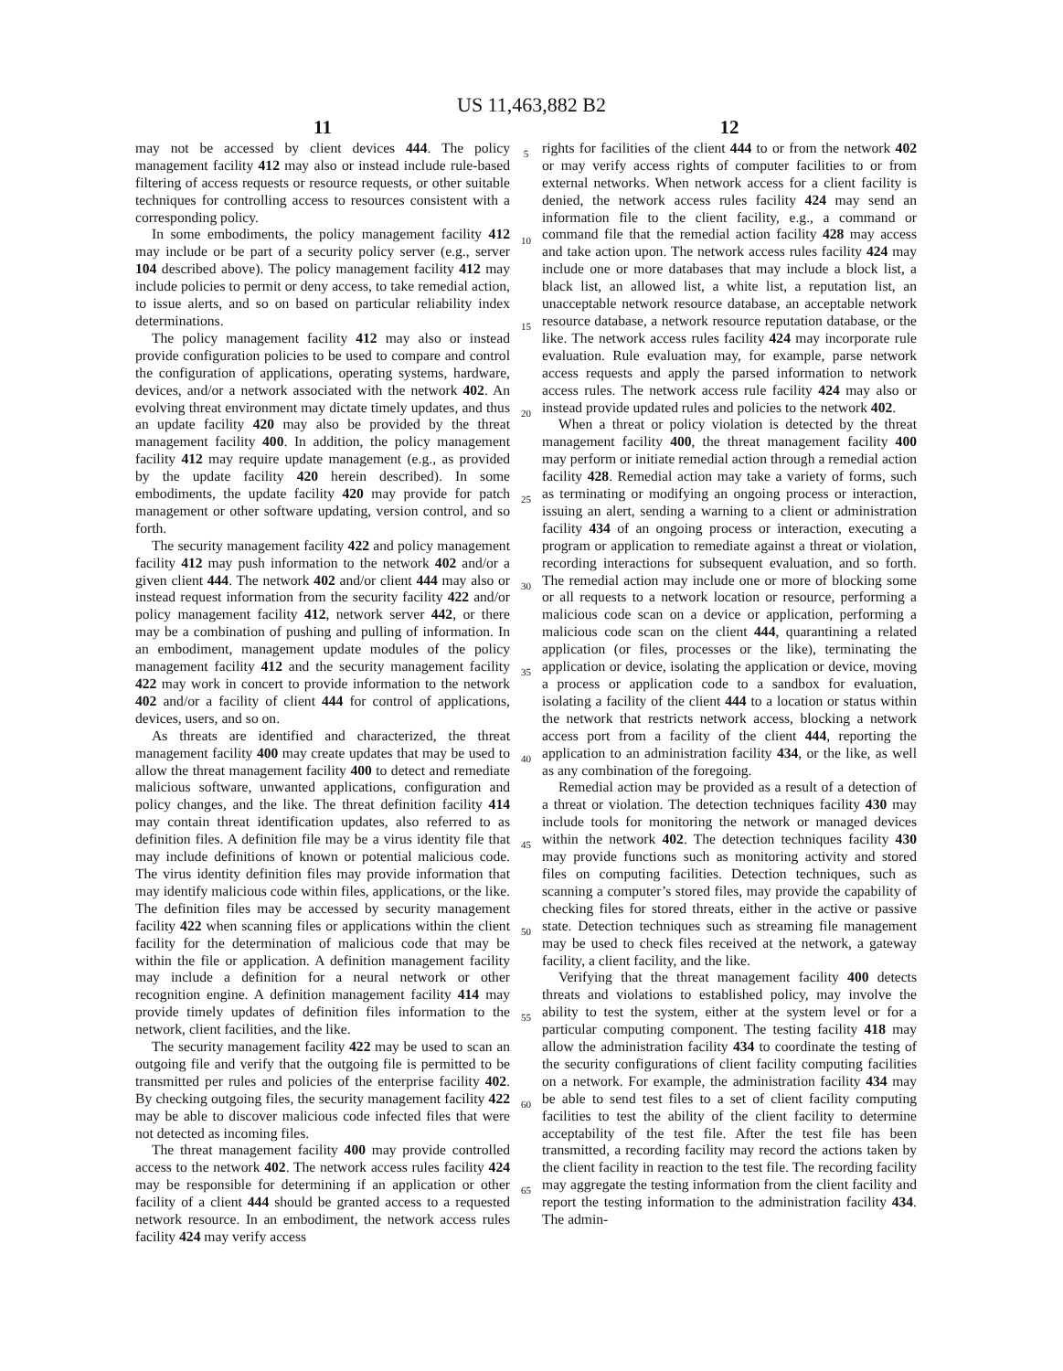US 11,463,882 B2
11
may not be accessed by client devices 444. The policy management facility 412 may also or instead include rule-based filtering of access requests or resource requests, or other suitable techniques for controlling access to resources consistent with a corresponding policy.
In some embodiments, the policy management facility 412 may include or be part of a security policy server (e.g., server 104 described above). The policy management facility 412 may include policies to permit or deny access, to take remedial action, to issue alerts, and so on based on particular reliability index determinations.
The policy management facility 412 may also or instead provide configuration policies to be used to compare and control the configuration of applications, operating systems, hardware, devices, and/or a network associated with the network 402. An evolving threat environment may dictate timely updates, and thus an update facility 420 may also be provided by the threat management facility 400. In addition, the policy management facility 412 may require update management (e.g., as provided by the update facility 420 herein described). In some embodiments, the update facility 420 may provide for patch management or other software updating, version control, and so forth.
The security management facility 422 and policy management facility 412 may push information to the network 402 and/or a given client 444. The network 402 and/or client 444 may also or instead request information from the security facility 422 and/or policy management facility 412, network server 442, or there may be a combination of pushing and pulling of information. In an embodiment, management update modules of the policy management facility 412 and the security management facility 422 may work in concert to provide information to the network 402 and/or a facility of client 444 for control of applications, devices, users, and so on.
As threats are identified and characterized, the threat management facility 400 may create updates that may be used to allow the threat management facility 400 to detect and remediate malicious software, unwanted applications, configuration and policy changes, and the like. The threat definition facility 414 may contain threat identification updates, also referred to as definition files. A definition file may be a virus identity file that may include definitions of known or potential malicious code. The virus identity definition files may provide information that may identify malicious code within files, applications, or the like. The definition files may be accessed by security management facility 422 when scanning files or applications within the client facility for the determination of malicious code that may be within the file or application. A definition management facility may include a definition for a neural network or other recognition engine. A definition management facility 414 may provide timely updates of definition files information to the network, client facilities, and the like.
The security management facility 422 may be used to scan an outgoing file and verify that the outgoing file is permitted to be transmitted per rules and policies of the enterprise facility 402. By checking outgoing files, the security management facility 422 may be able to discover malicious code infected files that were not detected as incoming files.
The threat management facility 400 may provide controlled access to the network 402. The network access rules facility 424 may be responsible for determining if an application or other facility of a client 444 should be granted access to a requested network resource. In an embodiment, the network access rules facility 424 may verify access
5
10
15
20
25
30
35
40
45
50
55
60
65
12
rights for facilities of the client 444 to or from the network 402 or may verify access rights of computer facilities to or from external networks. When network access for a client facility is denied, the network access rules facility 424 may send an information file to the client facility, e.g., a command or command file that the remedial action facility 428 may access and take action upon. The network access rules facility 424 may include one or more databases that may include a block list, a black list, an allowed list, a white list, a reputation list, an unacceptable network resource database, an acceptable network resource database, a network resource reputation database, or the like. The network access rules facility 424 may incorporate rule evaluation. Rule evaluation may, for example, parse network access requests and apply the parsed information to network access rules. The network access rule facility 424 may also or instead provide updated rules and policies to the network 402.
When a threat or policy violation is detected by the threat management facility 400, the threat management facility 400 may perform or initiate remedial action through a remedial action facility 428. Remedial action may take a variety of forms, such as terminating or modifying an ongoing process or interaction, issuing an alert, sending a warning to a client or administration facility 434 of an ongoing process or interaction, executing a program or application to remediate against a threat or violation, recording interactions for subsequent evaluation, and so forth. The remedial action may include one or more of blocking some or all requests to a network location or resource, performing a malicious code scan on a device or application, performing a malicious code scan on the client 444, quarantining a related application (or files, processes or the like), terminating the application or device, isolating the application or device, moving a process or application code to a sandbox for evaluation, isolating a facility of the client 444 to a location or status within the network that restricts network access, blocking a network access port from a facility of the client 444, reporting the application to an administration facility 434, or the like, as well as any combination of the foregoing.
Remedial action may be provided as a result of a detection of a threat or violation. The detection techniques facility 430 may include tools for monitoring the network or managed devices within the network 402. The detection techniques facility 430 may provide functions such as monitoring activity and stored files on computing facilities. Detection techniques, such as scanning a computer’s stored files, may provide the capability of checking files for stored threats, either in the active or passive state. Detection techniques such as streaming file management may be used to check files received at the network, a gateway facility, a client facility, and the like.
Verifying that the threat management facility 400 detects threats and violations to established policy, may involve the ability to test the system, either at the system level or for a particular computing component. The testing facility 418 may allow the administration facility 434 to coordinate the testing of the security configurations of client facility computing facilities on a network. For example, the administration facility 434 may be able to send test files to a set of client facility computing facilities to test the ability of the client facility to determine acceptability of the test file. After the test file has been transmitted, a recording facility may record the actions taken by the client facility in reaction to the test file. The recording facility may aggregate the testing information from the client facility and report the testing information to the administration facility 434. The admin-